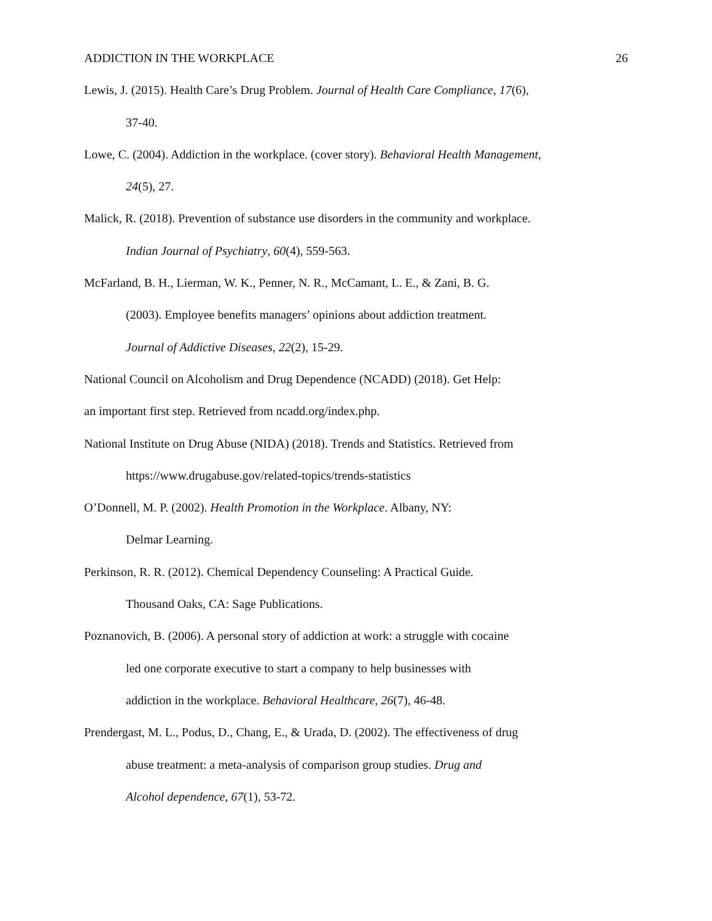ADDICTION IN THE WORKPLACE 26
Lewis, J. (2015). Health Care’s Drug Problem. Journal of Health Care Compliance, 17(6),
37-40.
Lowe, C. (2004). Addiction in the workplace. (cover story). Behavioral Health Management,
24(5), 27.
Malick, R. (2018). Prevention of substance use disorders in the community and workplace.
Indian Journal of Psychiatry, 60(4), 559-563.
McFarland, B. H., Lierman, W. K., Penner, N. R., McCamant, L. E., & Zani, B. G.
(2003). Employee benefits managers’ opinions about addiction treatment.
Journal of Addictive Diseases, 22(2), 15-29.
National Council on Alcoholism and Drug Dependence (NCADD) (2018). Get Help:
an important first step. Retrieved from ncadd.org/index.php.
National Institute on Drug Abuse (NIDA) (2018). Trends and Statistics. Retrieved from
https://www.drugabuse.gov/related-topics/trends-statistics
O’Donnell, M. P. (2002). Health Promotion in the Workplace. Albany, NY:
Delmar Learning.
Perkinson, R. R. (2012). Chemical Dependency Counseling: A Practical Guide.
Thousand Oaks, CA: Sage Publications.
Poznanovich, B. (2006). A personal story of addiction at work: a struggle with cocaine
led one corporate executive to start a company to help businesses with
addiction in the workplace. Behavioral Healthcare, 26(7), 46-48.
Prendergast, M. L., Podus, D., Chang, E., & Urada, D. (2002). The effectiveness of drug
abuse treatment: a meta-analysis of comparison group studies. Drug and
Alcohol dependence, 67(1), 53-72.